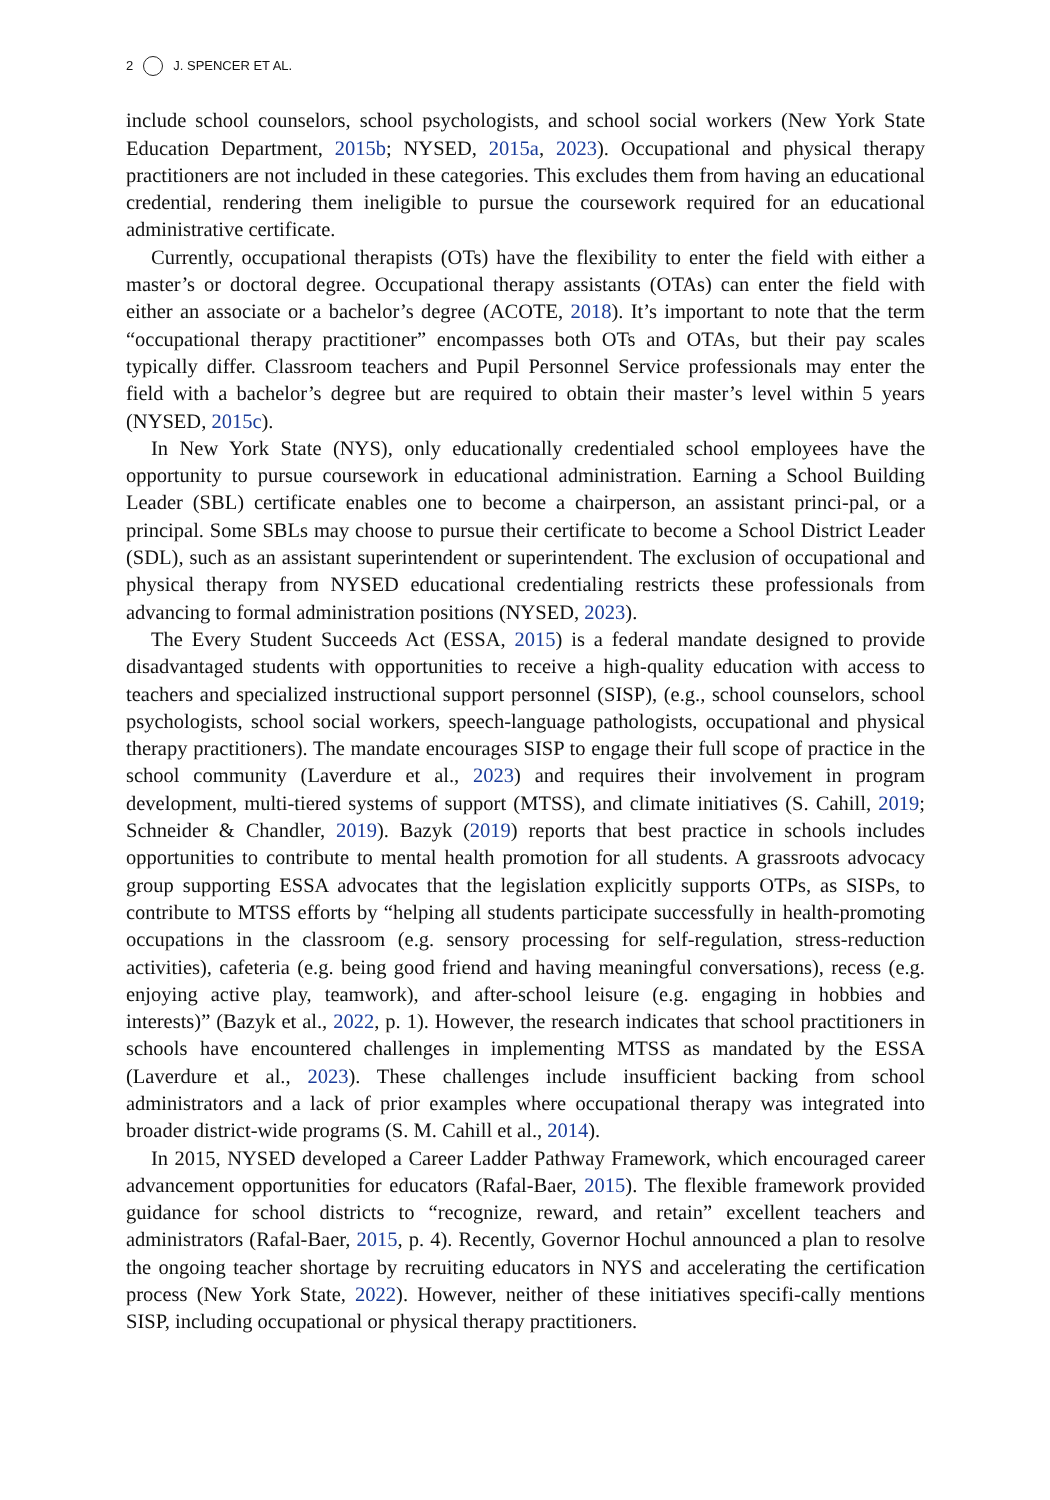2 J. SPENCER ET AL.
include school counselors, school psychologists, and school social workers (New York State Education Department, 2015b; NYSED, 2015a, 2023). Occupational and physical therapy practitioners are not included in these categories. This excludes them from having an educational credential, rendering them ineligible to pursue the coursework required for an educational administrative certificate.
Currently, occupational therapists (OTs) have the flexibility to enter the field with either a master’s or doctoral degree. Occupational therapy assistants (OTAs) can enter the field with either an associate or a bachelor’s degree (ACOTE, 2018). It’s important to note that the term “occupational therapy practitioner” encompasses both OTs and OTAs, but their pay scales typically differ. Classroom teachers and Pupil Personnel Service professionals may enter the field with a bachelor’s degree but are required to obtain their master’s level within 5 years (NYSED, 2015c).
In New York State (NYS), only educationally credentialed school employees have the opportunity to pursue coursework in educational administration. Earning a School Building Leader (SBL) certificate enables one to become a chairperson, an assistant princi-pal, or a principal. Some SBLs may choose to pursue their certificate to become a School District Leader (SDL), such as an assistant superintendent or superintendent. The exclusion of occupational and physical therapy from NYSED educational credentialing restricts these professionals from advancing to formal administration positions (NYSED, 2023).
The Every Student Succeeds Act (ESSA, 2015) is a federal mandate designed to provide disadvantaged students with opportunities to receive a high-quality education with access to teachers and specialized instructional support personnel (SISP), (e.g., school counselors, school psychologists, school social workers, speech-language pathologists, occupational and physical therapy practitioners). The mandate encourages SISP to engage their full scope of practice in the school community (Laverdure et al., 2023) and requires their involvement in program development, multi-tiered systems of support (MTSS), and climate initiatives (S. Cahill, 2019; Schneider & Chandler, 2019). Bazyk (2019) reports that best practice in schools includes opportunities to contribute to mental health promotion for all students. A grassroots advocacy group supporting ESSA advocates that the legislation explicitly supports OTPs, as SISPs, to contribute to MTSS efforts by “helping all students participate successfully in health-promoting occupations in the classroom (e.g. sensory processing for self-regulation, stress-reduction activities), cafeteria (e.g. being good friend and having meaningful conversations), recess (e.g. enjoying active play, teamwork), and after-school leisure (e.g. engaging in hobbies and interests)” (Bazyk et al., 2022, p. 1). However, the research indicates that school practitioners in schools have encountered challenges in implementing MTSS as mandated by the ESSA (Laverdure et al., 2023). These challenges include insufficient backing from school administrators and a lack of prior examples where occupational therapy was integrated into broader district-wide programs (S. M. Cahill et al., 2014).
In 2015, NYSED developed a Career Ladder Pathway Framework, which encouraged career advancement opportunities for educators (Rafal-Baer, 2015). The flexible framework provided guidance for school districts to “recognize, reward, and retain” excellent teachers and administrators (Rafal-Baer, 2015, p. 4). Recently, Governor Hochul announced a plan to resolve the ongoing teacher shortage by recruiting educators in NYS and accelerating the certification process (New York State, 2022). However, neither of these initiatives specifi-cally mentions SISP, including occupational or physical therapy practitioners.